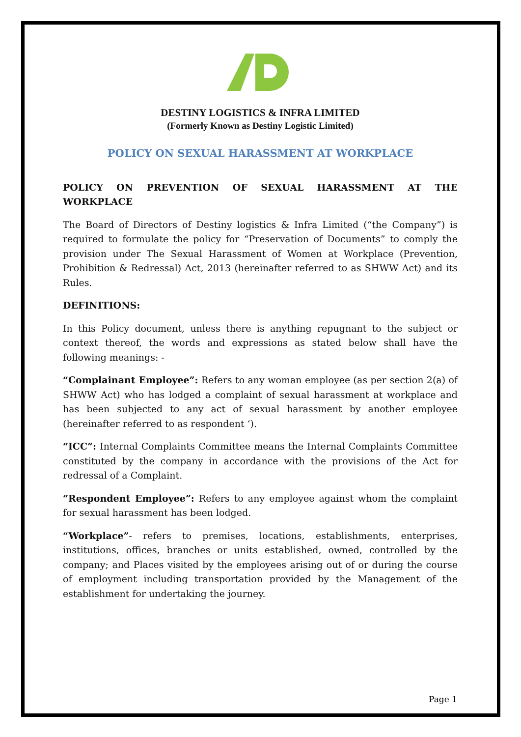DESTINY LOGISTICS & INFRA LIMITED
(Formerly Known as Destiny Logistic Limited)
POLICY ON SEXUAL HARASSMENT AT WORKPLACE
POLICY ON PREVENTION OF SEXUAL HARASSMENT AT THE WORKPLACE
The Board of Directors of Destiny logistics & Infra Limited (“the Company”) is required to formulate the policy for “Preservation of Documents” to comply the provision under The Sexual Harassment of Women at Workplace (Prevention, Prohibition & Redressal) Act, 2013 (hereinafter referred to as SHWW Act) and its Rules.
DEFINITIONS:
In this Policy document, unless there is anything repugnant to the subject or context thereof, the words and expressions as stated below shall have the following meanings: -
“Complainant Employee”: Refers to any woman employee (as per section 2(a) of SHWW Act) who has lodged a complaint of sexual harassment at workplace and has been subjected to any act of sexual harassment by another employee (hereinafter referred to as respondent ‘).
“ICC”: Internal Complaints Committee means the Internal Complaints Committee constituted by the company in accordance with the provisions of the Act for redressal of a Complaint.
“Respondent Employee”: Refers to any employee against whom the complaint for sexual harassment has been lodged.
“Workplace”- refers to premises, locations, establishments, enterprises, institutions, offices, branches or units established, owned, controlled by the company; and Places visited by the employees arising out of or during the course of employment including transportation provided by the Management of the establishment for undertaking the journey.
Page 1